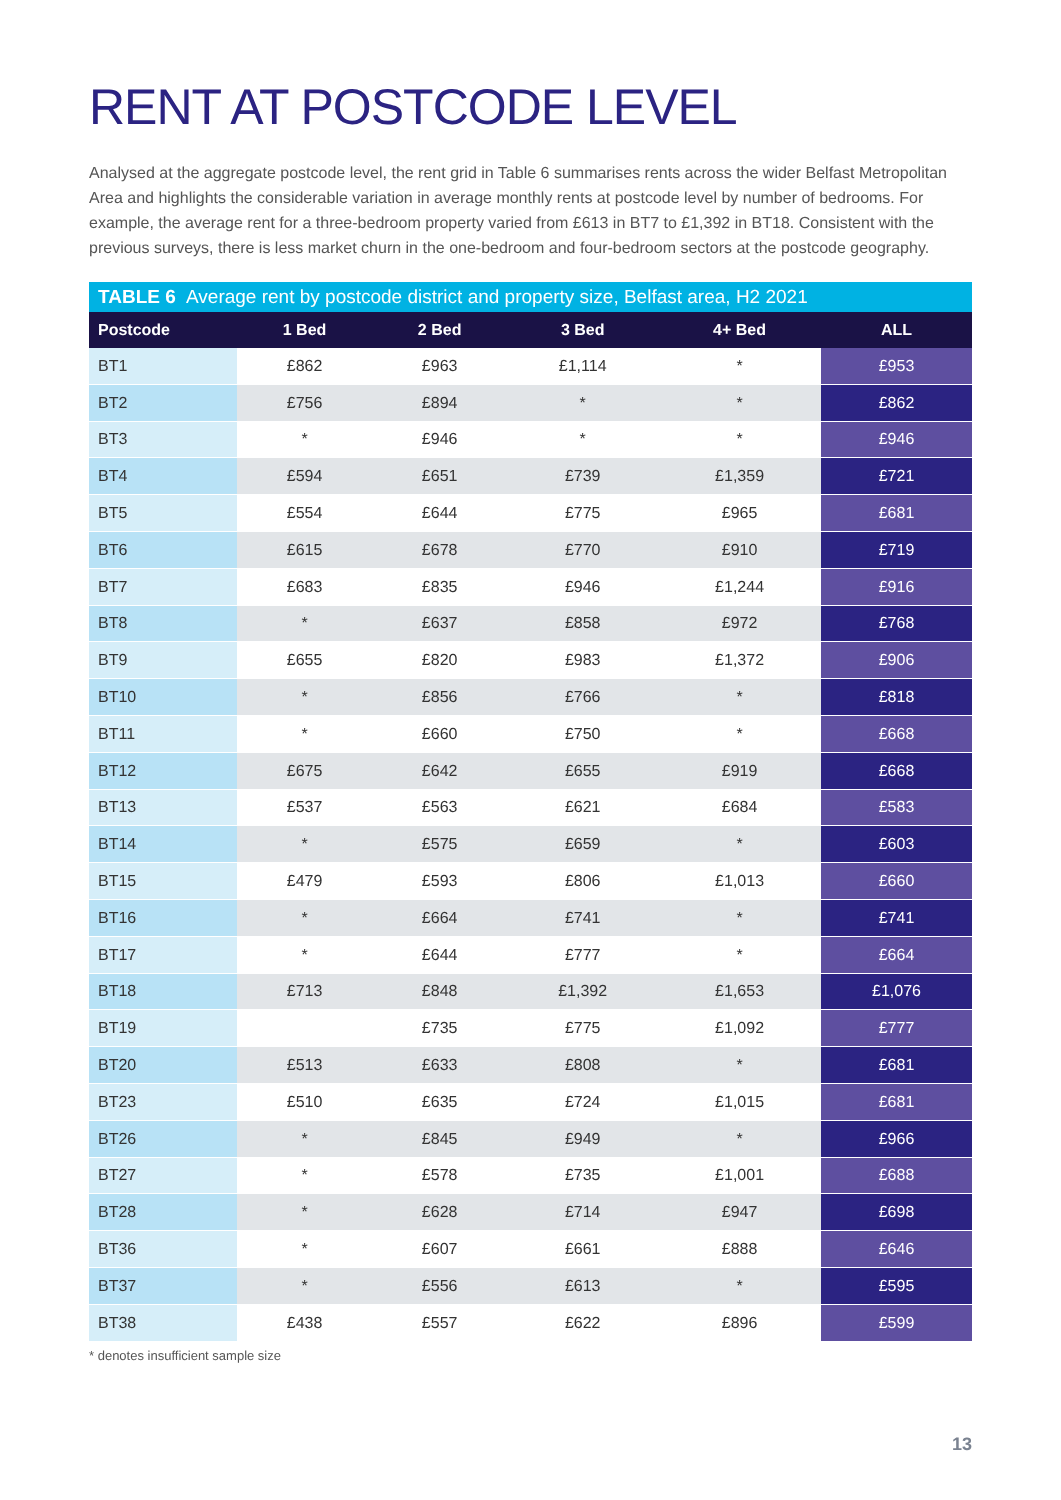RENT AT POSTCODE LEVEL
Analysed at the aggregate postcode level, the rent grid in Table 6 summarises rents across the wider Belfast Metropolitan Area and highlights the considerable variation in average monthly rents at postcode level by number of bedrooms. For example, the average rent for a three-bedroom property varied from £613 in BT7 to £1,392 in BT18. Consistent with the previous surveys, there is less market churn in the one-bedroom and four-bedroom sectors at the postcode geography.
TABLE 6 Average rent by postcode district and property size, Belfast area, H2 2021
| Postcode | 1 Bed | 2 Bed | 3 Bed | 4+ Bed | ALL |
| --- | --- | --- | --- | --- | --- |
| BT1 | £862 | £963 | £1,114 | * | £953 |
| BT2 | £756 | £894 | * | * | £862 |
| BT3 | * | £946 | * | * | £946 |
| BT4 | £594 | £651 | £739 | £1,359 | £721 |
| BT5 | £554 | £644 | £775 | £965 | £681 |
| BT6 | £615 | £678 | £770 | £910 | £719 |
| BT7 | £683 | £835 | £946 | £1,244 | £916 |
| BT8 | * | £637 | £858 | £972 | £768 |
| BT9 | £655 | £820 | £983 | £1,372 | £906 |
| BT10 | * | £856 | £766 | * | £818 |
| BT11 | * | £660 | £750 | * | £668 |
| BT12 | £675 | £642 | £655 | £919 | £668 |
| BT13 | £537 | £563 | £621 | £684 | £583 |
| BT14 | * | £575 | £659 | * | £603 |
| BT15 | £479 | £593 | £806 | £1,013 | £660 |
| BT16 | * | £664 | £741 | * | £741 |
| BT17 | * | £644 | £777 | * | £664 |
| BT18 | £713 | £848 | £1,392 | £1,653 | £1,076 |
| BT19 | | £735 | £775 | £1,092 | £777 |
| BT20 | £513 | £633 | £808 | * | £681 |
| BT23 | £510 | £635 | £724 | £1,015 | £681 |
| BT26 | * | £845 | £949 | * | £966 |
| BT27 | * | £578 | £735 | £1,001 | £688 |
| BT28 | * | £628 | £714 | £947 | £698 |
| BT36 | * | £607 | £661 | £888 | £646 |
| BT37 | * | £556 | £613 | * | £595 |
| BT38 | £438 | £557 | £622 | £896 | £599 |
* denotes insufficient sample size
13